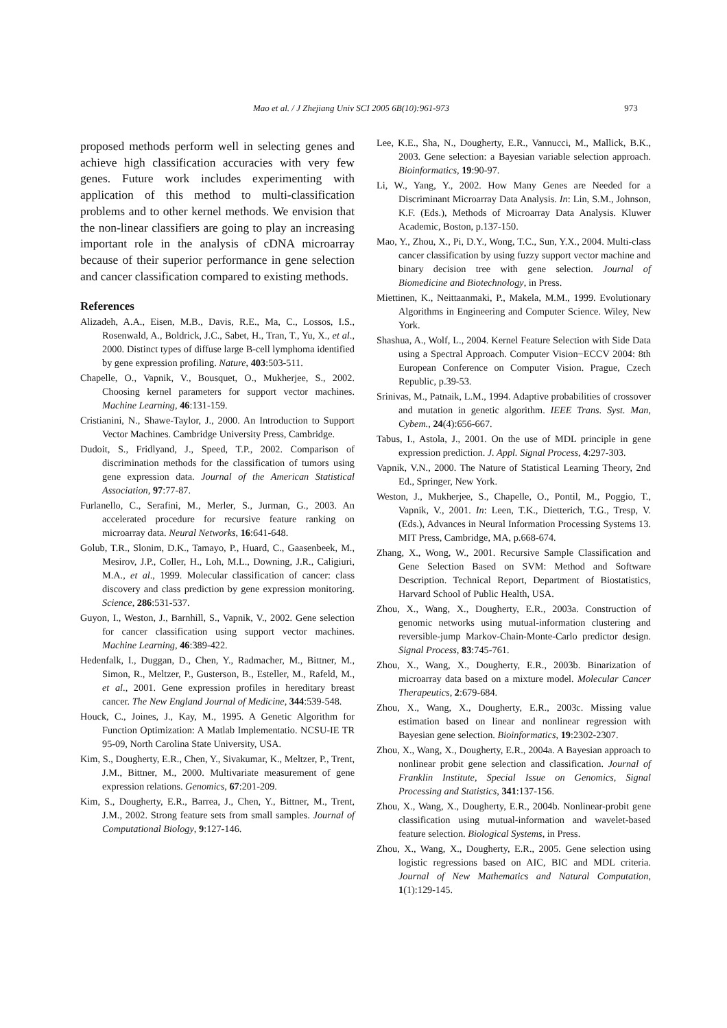Mao et al. / J Zhejiang Univ SCI 2005 6B(10):961-973 973
proposed methods perform well in selecting genes and achieve high classification accuracies with very few genes. Future work includes experimenting with application of this method to multi-classification problems and to other kernel methods. We envision that the non-linear classifiers are going to play an increasing important role in the analysis of cDNA microarray because of their superior performance in gene selection and cancer classification compared to existing methods.
References
Alizadeh, A.A., Eisen, M.B., Davis, R.E., Ma, C., Lossos, I.S., Rosenwald, A., Boldrick, J.C., Sabet, H., Tran, T., Yu, X., et al., 2000. Distinct types of diffuse large B-cell lymphoma identified by gene expression profiling. Nature, 403:503-511.
Chapelle, O., Vapnik, V., Bousquet, O., Mukherjee, S., 2002. Choosing kernel parameters for support vector machines. Machine Learning, 46:131-159.
Cristianini, N., Shawe-Taylor, J., 2000. An Introduction to Support Vector Machines. Cambridge University Press, Cambridge.
Dudoit, S., Fridlyand, J., Speed, T.P., 2002. Comparison of discrimination methods for the classification of tumors using gene expression data. Journal of the American Statistical Association, 97:77-87.
Furlanello, C., Serafini, M., Merler, S., Jurman, G., 2003. An accelerated procedure for recursive feature ranking on microarray data. Neural Networks, 16:641-648.
Golub, T.R., Slonim, D.K., Tamayo, P., Huard, C., Gaasenbeek, M., Mesirov, J.P., Coller, H., Loh, M.L., Downing, J.R., Caligiuri, M.A., et al., 1999. Molecular classification of cancer: class discovery and class prediction by gene expression monitoring. Science, 286:531-537.
Guyon, I., Weston, J., Barnhill, S., Vapnik, V., 2002. Gene selection for cancer classification using support vector machines. Machine Learning, 46:389-422.
Hedenfalk, I., Duggan, D., Chen, Y., Radmacher, M., Bittner, M., Simon, R., Meltzer, P., Gusterson, B., Esteller, M., Rafeld, M., et al., 2001. Gene expression profiles in hereditary breast cancer. The New England Journal of Medicine, 344:539-548.
Houck, C., Joines, J., Kay, M., 1995. A Genetic Algorithm for Function Optimization: A Matlab Implementatio. NCSU-IE TR 95-09, North Carolina State University, USA.
Kim, S., Dougherty, E.R., Chen, Y., Sivakumar, K., Meltzer, P., Trent, J.M., Bittner, M., 2000. Multivariate measurement of gene expression relations. Genomics, 67:201-209.
Kim, S., Dougherty, E.R., Barrea, J., Chen, Y., Bittner, M., Trent, J.M., 2002. Strong feature sets from small samples. Journal of Computational Biology, 9:127-146.
Lee, K.E., Sha, N., Dougherty, E.R., Vannucci, M., Mallick, B.K., 2003. Gene selection: a Bayesian variable selection approach. Bioinformatics, 19:90-97.
Li, W., Yang, Y., 2002. How Many Genes are Needed for a Discriminant Microarray Data Analysis. In: Lin, S.M., Johnson, K.F. (Eds.), Methods of Microarray Data Analysis. Kluwer Academic, Boston, p.137-150.
Mao, Y., Zhou, X., Pi, D.Y., Wong, T.C., Sun, Y.X., 2004. Multi-class cancer classification by using fuzzy support vector machine and binary decision tree with gene selection. Journal of Biomedicine and Biotechnology, in Press.
Miettinen, K., Neittaanmaki, P., Makela, M.M., 1999. Evolutionary Algorithms in Engineering and Computer Science. Wiley, New York.
Shashua, A., Wolf, L., 2004. Kernel Feature Selection with Side Data using a Spectral Approach. Computer Vision−ECCV 2004: 8th European Conference on Computer Vision. Prague, Czech Republic, p.39-53.
Srinivas, M., Patnaik, L.M., 1994. Adaptive probabilities of crossover and mutation in genetic algorithm. IEEE Trans. Syst. Man, Cybem., 24(4):656-667.
Tabus, I., Astola, J., 2001. On the use of MDL principle in gene expression prediction. J. Appl. Signal Process, 4:297-303.
Vapnik, V.N., 2000. The Nature of Statistical Learning Theory, 2nd Ed., Springer, New York.
Weston, J., Mukherjee, S., Chapelle, O., Pontil, M., Poggio, T., Vapnik, V., 2001. In: Leen, T.K., Dietterich, T.G., Tresp, V. (Eds.), Advances in Neural Information Processing Systems 13. MIT Press, Cambridge, MA, p.668-674.
Zhang, X., Wong, W., 2001. Recursive Sample Classification and Gene Selection Based on SVM: Method and Software Description. Technical Report, Department of Biostatistics, Harvard School of Public Health, USA.
Zhou, X., Wang, X., Dougherty, E.R., 2003a. Construction of genomic networks using mutual-information clustering and reversible-jump Markov-Chain-Monte-Carlo predictor design. Signal Process, 83:745-761.
Zhou, X., Wang, X., Dougherty, E.R., 2003b. Binarization of microarray data based on a mixture model. Molecular Cancer Therapeutics, 2:679-684.
Zhou, X., Wang, X., Dougherty, E.R., 2003c. Missing value estimation based on linear and nonlinear regression with Bayesian gene selection. Bioinformatics, 19:2302-2307.
Zhou, X., Wang, X., Dougherty, E.R., 2004a. A Bayesian approach to nonlinear probit gene selection and classification. Journal of Franklin Institute, Special Issue on Genomics, Signal Processing and Statistics, 341:137-156.
Zhou, X., Wang, X., Dougherty, E.R., 2004b. Nonlinear-probit gene classification using mutual-information and wavelet-based feature selection. Biological Systems, in Press.
Zhou, X., Wang, X., Dougherty, E.R., 2005. Gene selection using logistic regressions based on AIC, BIC and MDL criteria. Journal of New Mathematics and Natural Computation, 1(1):129-145.